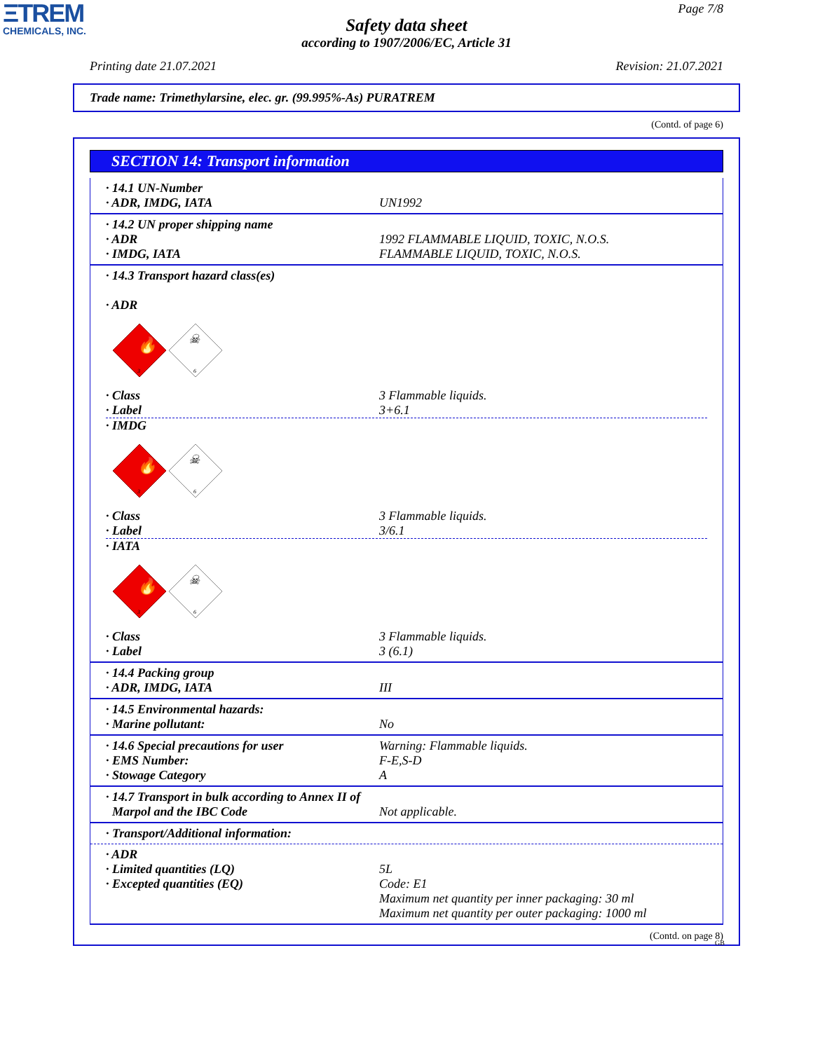ΞTREM
CHEMICALS, INC.
Page 7/8
Safety data sheet
according to 1907/2006/EC, Article 31
Printing date 21.07.2021 Revision: 21.07.2021
Trade name: Trimethylarsine, elec. gr. (99.995%-As) PURATREM
(Contd. of page 6)
SECTION 14: Transport information
· 14.1 UN-Number
· ADR, IMDG, IATA UN1992
· 14.2 UN proper shipping name
· ADR 1992 FLAMMABLE LIQUID, TOXIC, N.O.S.
· IMDG, IATA FLAMMABLE LIQUID, TOXIC, N.O.S.
· 14.3 Transport hazard class(es)
· ADR
🔥
3
☠
6
· Class 3 Flammable liquids.
· Label 3+6.1
· IMDG
🔥
3
☠
6
· Class 3 Flammable liquids.
· Label 3/6.1
· IATA
🔥
3
☠
6
· Class 3 Flammable liquids.
· Label 3 (6.1)
· 14.4 Packing group
· ADR, IMDG, IATA III
· 14.5 Environmental hazards:
· Marine pollutant: No
· 14.6 Special precautions for user Warning: Flammable liquids.
· EMS Number: F-E,S-D
· Stowage Category A
· 14.7 Transport in bulk according to Annex II of
Marpol and the IBC Code Not applicable.
· Transport/Additional information:
· ADR
· Limited quantities (LQ) 5L
· Excepted quantities (EQ) Code: E1
Maximum net quantity per inner packaging: 30 ml
Maximum net quantity per outer packaging: 1000 ml
(Contd. on page 8)
GB